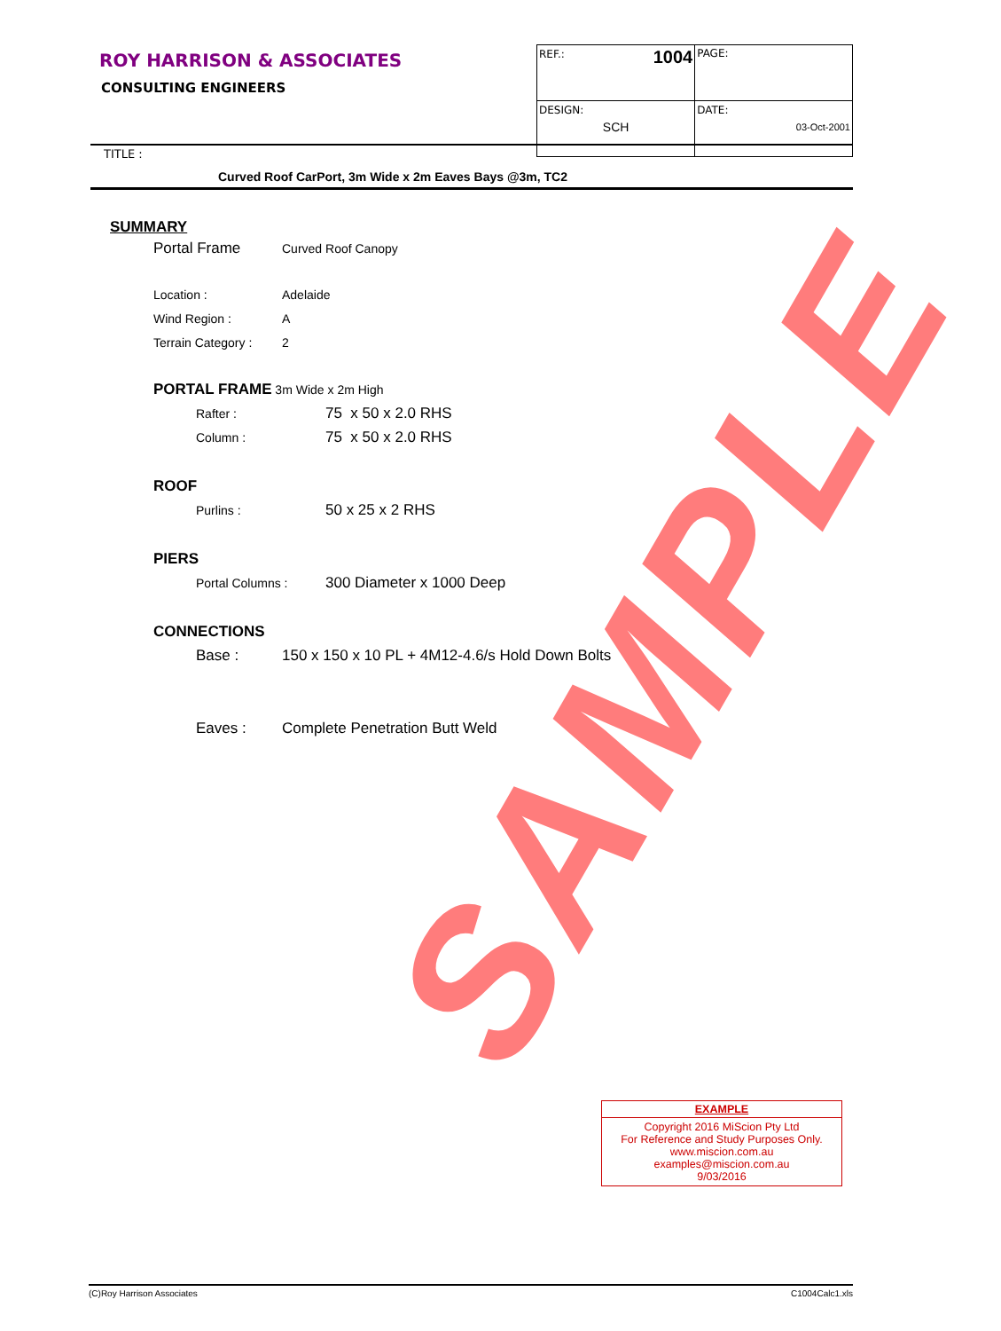SAMPLE
ROY HARRISON & ASSOCIATES
CONSULTING ENGINEERS
| REF.: 1004 | PAGE: |
| DESIGN: SCH | DATE: 03-Oct-2001 |
TITLE :
Curved Roof CarPort, 3m Wide x 2m Eaves Bays @3m, TC2
SUMMARY
Portal Frame Curved Roof Canopy
Location : Adelaide
Wind Region : A
Terrain Category : 2
PORTAL FRAME 3m Wide x 2m High
Rafter : 75 x 50 x 2.0 RHS
Column : 75 x 50 x 2.0 RHS
ROOF
Purlins : 50 x 25 x 2 RHS
PIERS
Portal Columns : 300 Diameter x 1000 Deep
CONNECTIONS
Base : 150 x 150 x 10 PL + 4M12-4.6/s Hold Down Bolts
Eaves : Complete Penetration Butt Weld
EXAMPLE
Copyright 2016 MiScion Pty Ltd
For Reference and Study Purposes Only.
www.miscion.com.au
examples@miscion.com.au
9/03/2016
(C)Roy Harrison Associates C1004Calc1.xls